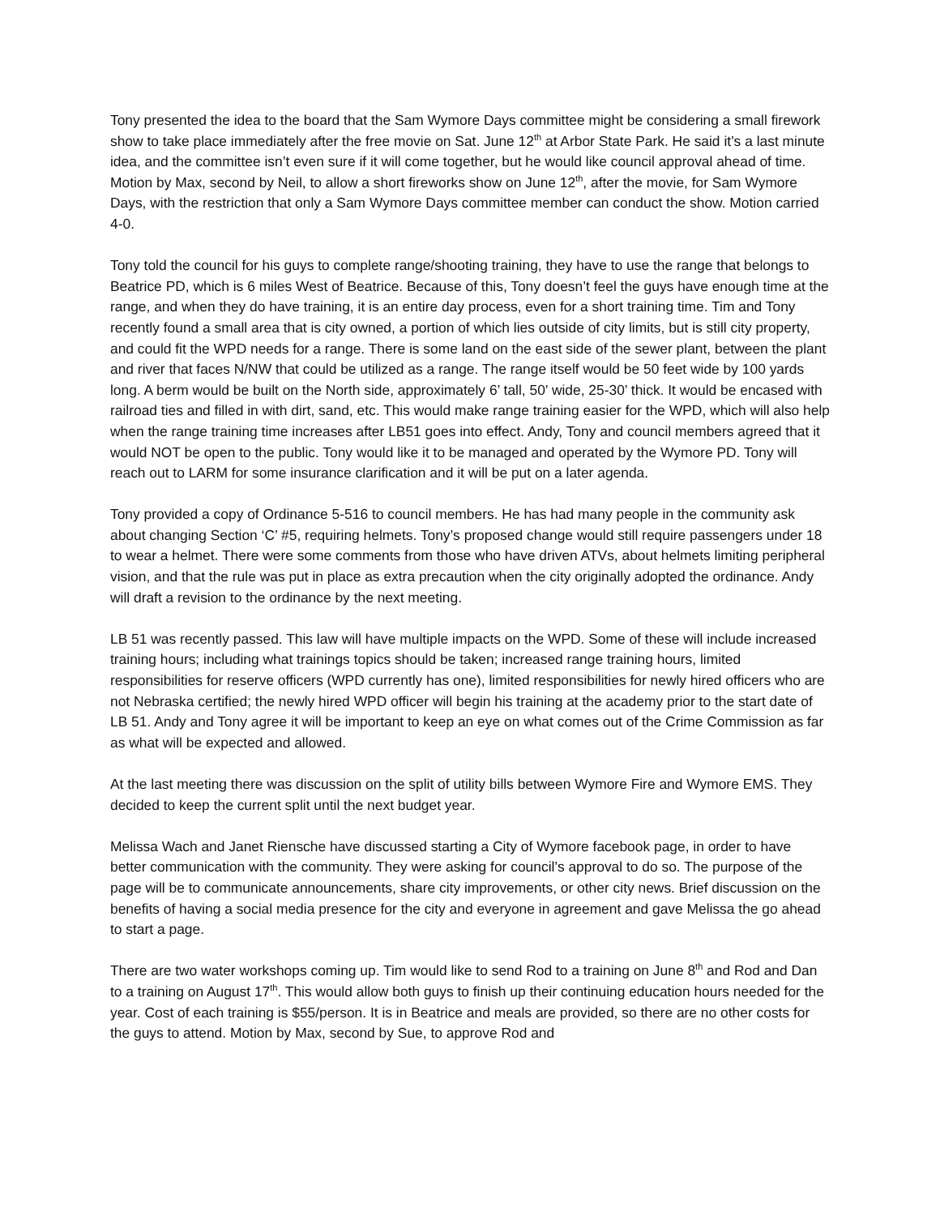Tony presented the idea to the board that the Sam Wymore Days committee might be considering a small firework show to take place immediately after the free movie on Sat. June 12<sup>th</sup> at Arbor State Park. He said it’s a last minute idea, and the committee isn’t even sure if it will come together, but he would like council approval ahead of time. Motion by Max, second by Neil, to allow a short fireworks show on June 12<sup>th</sup>, after the movie, for Sam Wymore Days, with the restriction that only a Sam Wymore Days committee member can conduct the show. Motion carried 4-0.
Tony told the council for his guys to complete range/shooting training, they have to use the range that belongs to Beatrice PD, which is 6 miles West of Beatrice. Because of this, Tony doesn’t feel the guys have enough time at the range, and when they do have training, it is an entire day process, even for a short training time. Tim and Tony recently found a small area that is city owned, a portion of which lies outside of city limits, but is still city property, and could fit the WPD needs for a range. There is some land on the east side of the sewer plant, between the plant and river that faces N/NW that could be utilized as a range. The range itself would be 50 feet wide by 100 yards long. A berm would be built on the North side, approximately 6’ tall, 50’ wide, 25-30’ thick. It would be encased with railroad ties and filled in with dirt, sand, etc. This would make range training easier for the WPD, which will also help when the range training time increases after LB51 goes into effect. Andy, Tony and council members agreed that it would NOT be open to the public. Tony would like it to be managed and operated by the Wymore PD. Tony will reach out to LARM for some insurance clarification and it will be put on a later agenda.
Tony provided a copy of Ordinance 5-516 to council members. He has had many people in the community ask about changing Section ‘C’ #5, requiring helmets. Tony’s proposed change would still require passengers under 18 to wear a helmet. There were some comments from those who have driven ATVs, about helmets limiting peripheral vision, and that the rule was put in place as extra precaution when the city originally adopted the ordinance. Andy will draft a revision to the ordinance by the next meeting.
LB 51 was recently passed. This law will have multiple impacts on the WPD. Some of these will include increased training hours; including what trainings topics should be taken; increased range training hours, limited responsibilities for reserve officers (WPD currently has one), limited responsibilities for newly hired officers who are not Nebraska certified; the newly hired WPD officer will begin his training at the academy prior to the start date of LB 51. Andy and Tony agree it will be important to keep an eye on what comes out of the Crime Commission as far as what will be expected and allowed.
At the last meeting there was discussion on the split of utility bills between Wymore Fire and Wymore EMS. They decided to keep the current split until the next budget year.
Melissa Wach and Janet Riensche have discussed starting a City of Wymore facebook page, in order to have better communication with the community. They were asking for council’s approval to do so. The purpose of the page will be to communicate announcements, share city improvements, or other city news. Brief discussion on the benefits of having a social media presence for the city and everyone in agreement and gave Melissa the go ahead to start a page.
There are two water workshops coming up. Tim would like to send Rod to a training on June 8<sup>th</sup> and Rod and Dan to a training on August 17<sup>th</sup>. This would allow both guys to finish up their continuing education hours needed for the year. Cost of each training is $55/person. It is in Beatrice and meals are provided, so there are no other costs for the guys to attend. Motion by Max, second by Sue, to approve Rod and